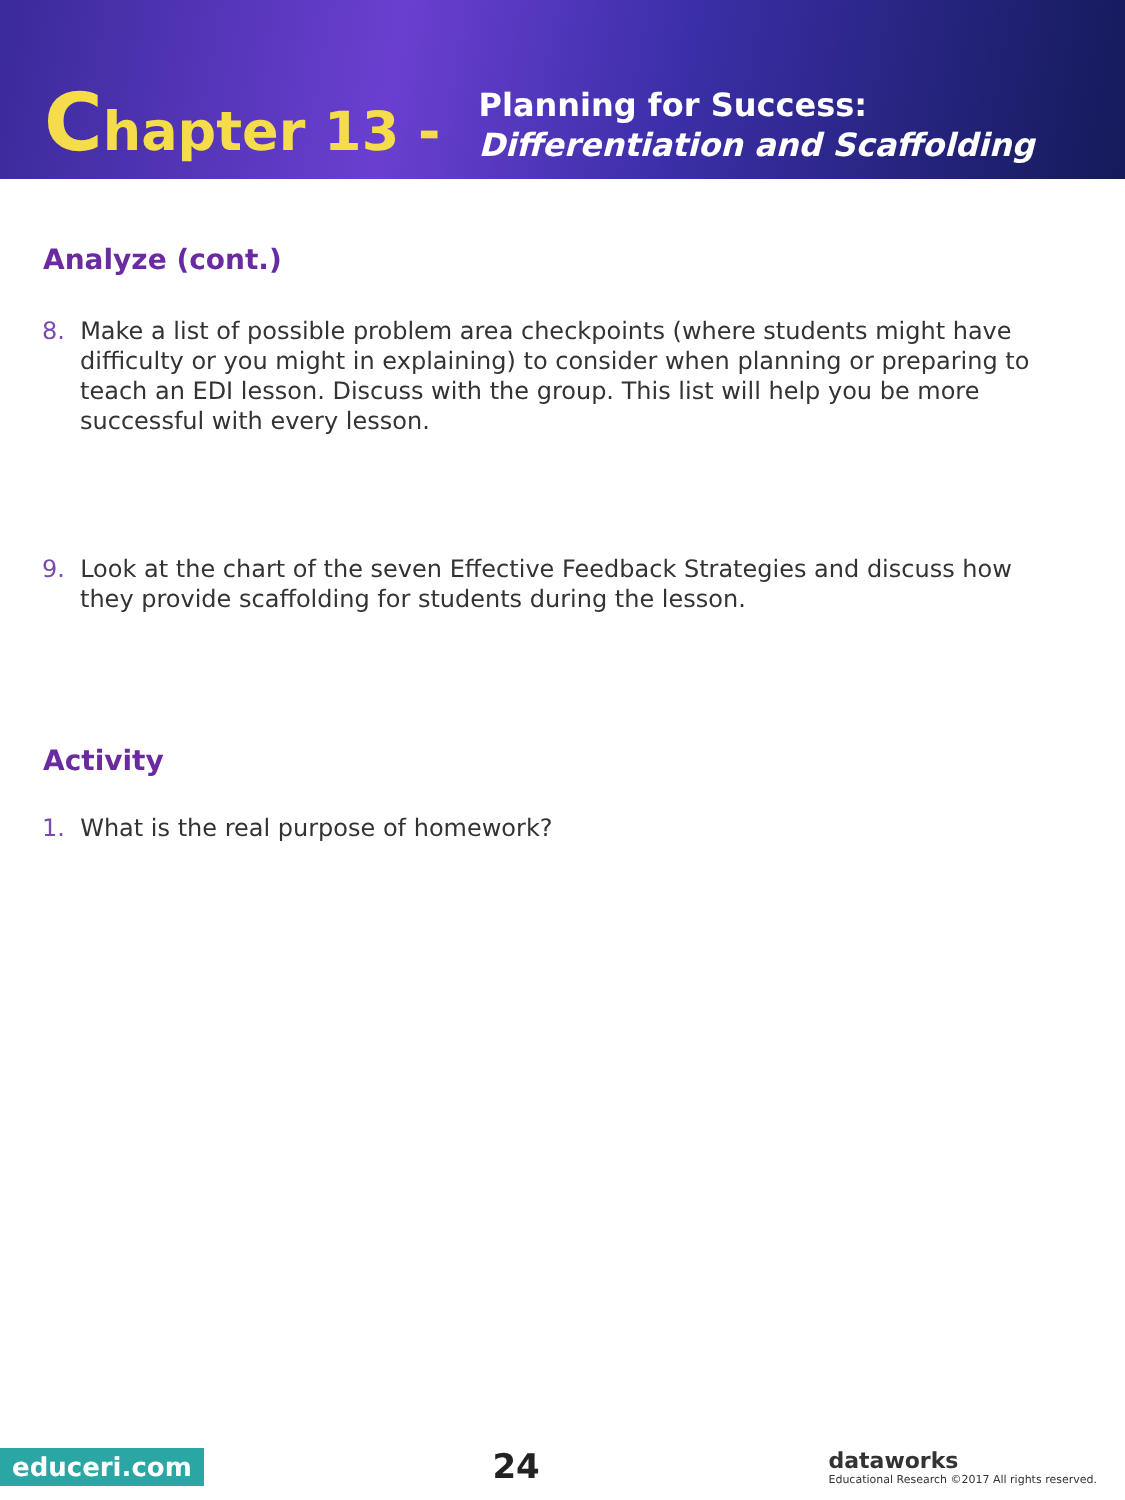Chapter 13 -
Planning for Success:
Differentiation and Scaffolding
Analyze (cont.)
8. Make a list of possible problem area checkpoints (where students might have difficulty or you might in explaining) to consider when planning or preparing to teach an EDI lesson. Discuss with the group. This list will help you be more successful with every lesson.
9. Look at the chart of the seven Effective Feedback Strategies and discuss how they provide scaffolding for students during the lesson.
Activity
1. What is the real purpose of homework?
educeri.com
24
dataworks
Educational Research ©2017 All rights reserved.